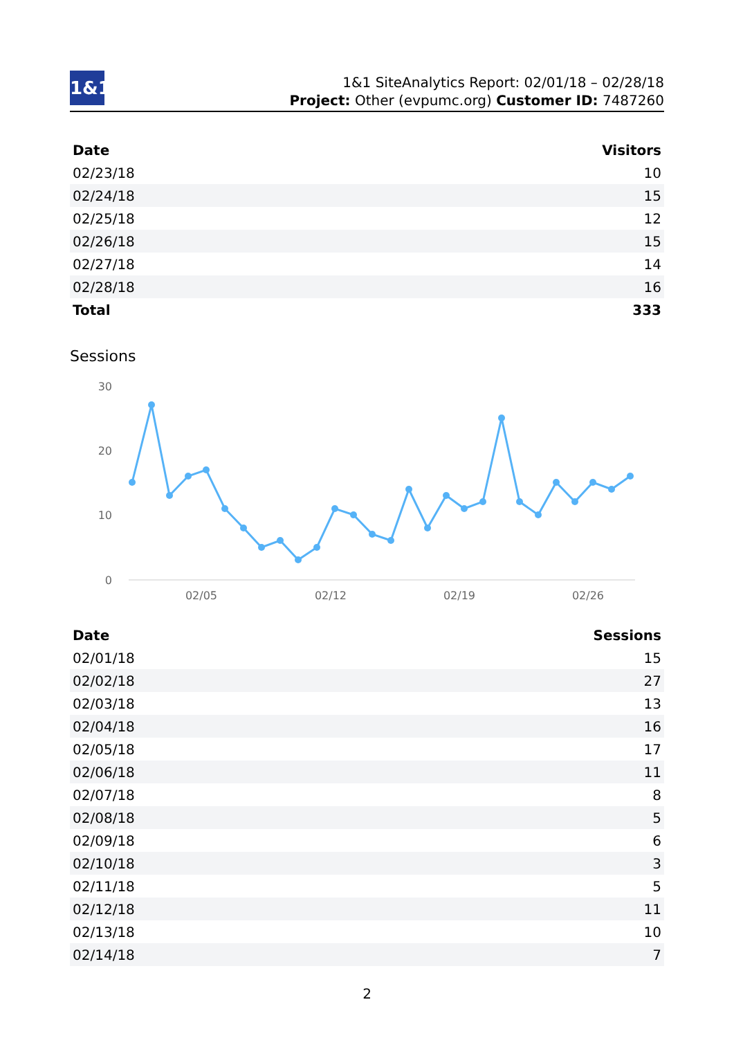1&1
1&1 SiteAnalytics Report: 02/01/18 – 02/28/18
Project: Other (evpumc.org) Customer ID: 7487260
| Date | Visitors |
| --- | --- |
| 02/23/18 | 10 |
| 02/24/18 | 15 |
| 02/25/18 | 12 |
| 02/26/18 | 15 |
| 02/27/18 | 14 |
| 02/28/18 | 16 |
| Total | 333 |
Sessions
30
20
10
0
02/05
02/12
02/19
02/26
| Date | Sessions |
| --- | --- |
| 02/01/18 | 15 |
| 02/02/18 | 27 |
| 02/03/18 | 13 |
| 02/04/18 | 16 |
| 02/05/18 | 17 |
| 02/06/18 | 11 |
| 02/07/18 | 8 |
| 02/08/18 | 5 |
| 02/09/18 | 6 |
| 02/10/18 | 3 |
| 02/11/18 | 5 |
| 02/12/18 | 11 |
| 02/13/18 | 10 |
| 02/14/18 | 7 |
2